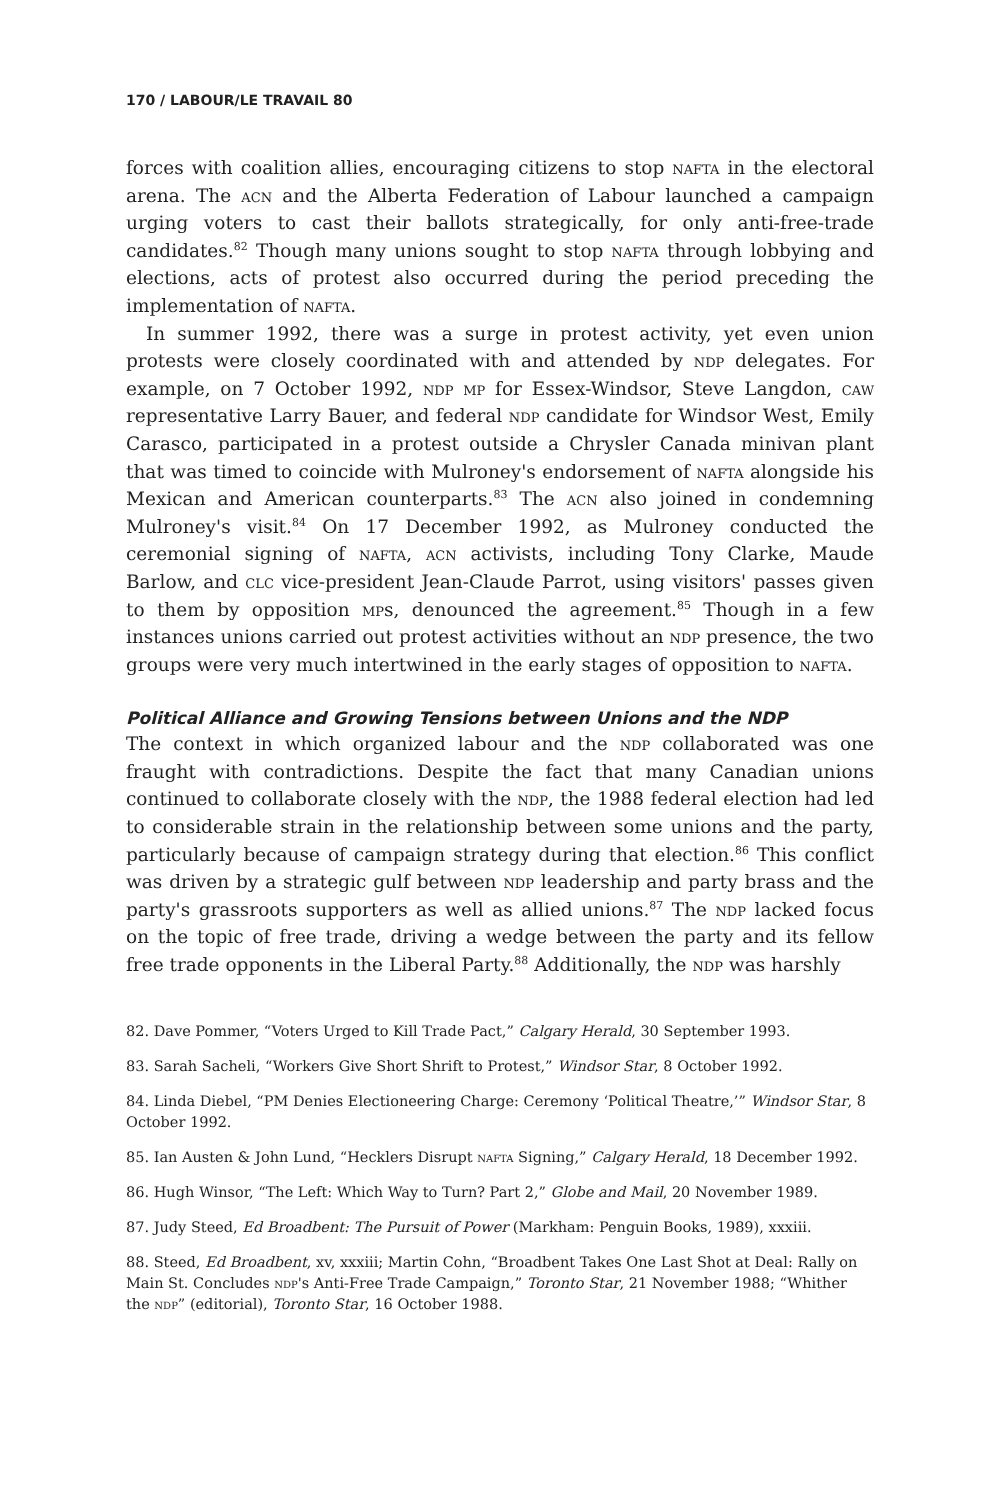170 / LABOUR/LE TRAVAIL 80
forces with coalition allies, encouraging citizens to stop nafta in the electoral arena. The acn and the Alberta Federation of Labour launched a campaign urging voters to cast their ballots strategically, for only anti-free-trade candidates.<sup>82</sup> Though many unions sought to stop nafta through lobbying and elections, acts of protest also occurred during the period preceding the implementation of nafta.
In summer 1992, there was a surge in protest activity, yet even union protests were closely coordinated with and attended by ndp delegates. For example, on 7 October 1992, ndp mp for Essex-Windsor, Steve Langdon, caw representative Larry Bauer, and federal ndp candidate for Windsor West, Emily Carasco, participated in a protest outside a Chrysler Canada minivan plant that was timed to coincide with Mulroney's endorsement of nafta alongside his Mexican and American counterparts.<sup>83</sup> The acn also joined in condemning Mulroney's visit.<sup>84</sup> On 17 December 1992, as Mulroney conducted the ceremonial signing of nafta, acn activists, including Tony Clarke, Maude Barlow, and clc vice-president Jean-Claude Parrot, using visitors' passes given to them by opposition mps, denounced the agreement.<sup>85</sup> Though in a few instances unions carried out protest activities without an ndp presence, the two groups were very much intertwined in the early stages of opposition to nafta.
Political Alliance and Growing Tensions between Unions and the NDP
The context in which organized labour and the ndp collaborated was one fraught with contradictions. Despite the fact that many Canadian unions continued to collaborate closely with the ndp, the 1988 federal election had led to considerable strain in the relationship between some unions and the party, particularly because of campaign strategy during that election.<sup>86</sup> This conflict was driven by a strategic gulf between ndp leadership and party brass and the party's grassroots supporters as well as allied unions.<sup>87</sup> The ndp lacked focus on the topic of free trade, driving a wedge between the party and its fellow free trade opponents in the Liberal Party.<sup>88</sup> Additionally, the ndp was harshly
82. Dave Pommer, “Voters Urged to Kill Trade Pact,” Calgary Herald, 30 September 1993.
83. Sarah Sacheli, “Workers Give Short Shrift to Protest,” Windsor Star, 8 October 1992.
84. Linda Diebel, “PM Denies Electioneering Charge: Ceremony ‘Political Theatre,’” Windsor Star, 8 October 1992.
85. Ian Austen & John Lund, “Hecklers Disrupt nafta Signing,” Calgary Herald, 18 December 1992.
86. Hugh Winsor, “The Left: Which Way to Turn? Part 2,” Globe and Mail, 20 November 1989.
87. Judy Steed, Ed Broadbent: The Pursuit of Power (Markham: Penguin Books, 1989), xxxiii.
88. Steed, Ed Broadbent, xv, xxxiii; Martin Cohn, “Broadbent Takes One Last Shot at Deal: Rally on Main St. Concludes ndp's Anti-Free Trade Campaign,” Toronto Star, 21 November 1988; “Whither the ndp” (editorial), Toronto Star, 16 October 1988.